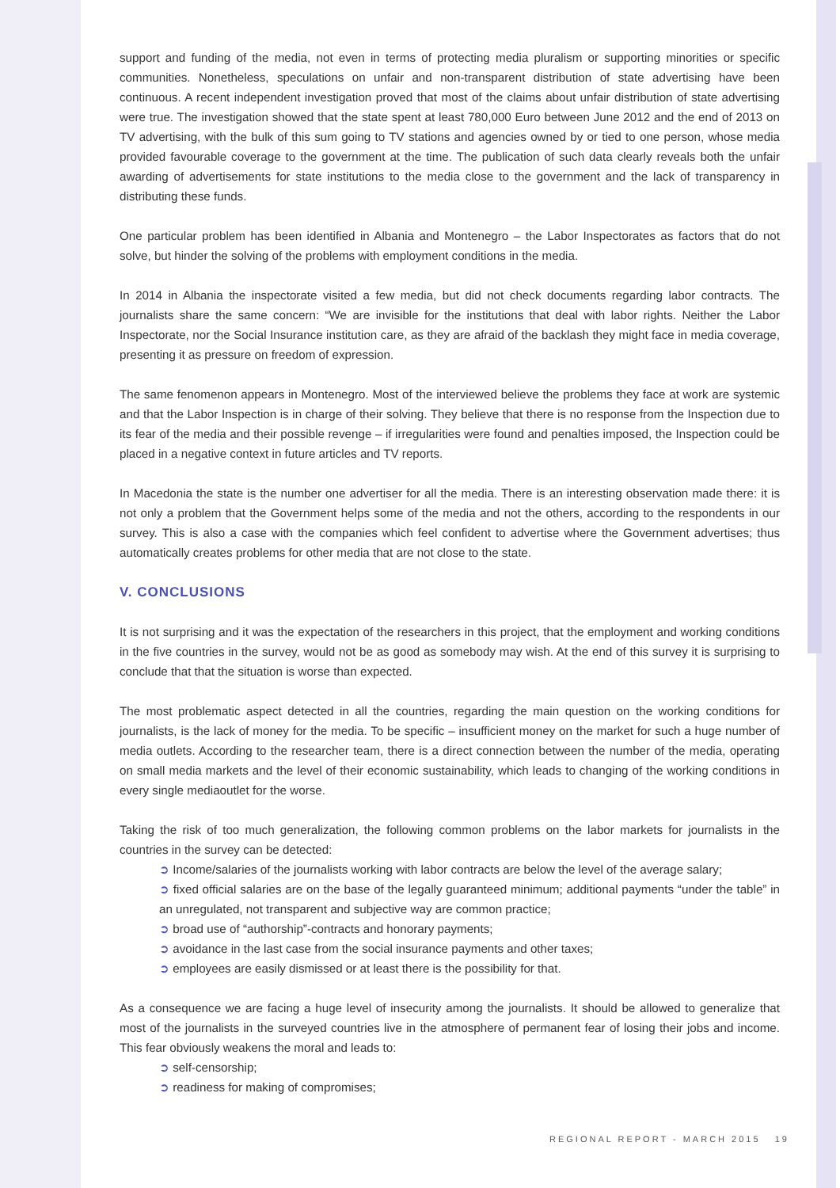support and funding of the media, not even in terms of protecting media pluralism or supporting minorities or specific communities. Nonetheless, speculations on unfair and non-transparent distribution of state advertising have been continuous. A recent independent investigation proved that most of the claims about unfair distribution of state advertising were true. The investigation showed that the state spent at least 780,000 Euro between June 2012 and the end of 2013 on TV advertising, with the bulk of this sum going to TV stations and agencies owned by or tied to one person, whose media provided favourable coverage to the government at the time. The publication of such data clearly reveals both the unfair awarding of advertisements for state institutions to the media close to the government and the lack of transparency in distributing these funds.
One particular problem has been identified in Albania and Montenegro – the Labor Inspectorates as factors that do not solve, but hinder the solving of the problems with employment conditions in the media.
In 2014 in Albania the inspectorate visited a few media, but did not check documents regarding labor contracts. The journalists share the same concern: “We are invisible for the institutions that deal with labor rights. Neither the Labor Inspectorate, nor the Social Insurance institution care, as they are afraid of the backlash they might face in media coverage, presenting it as pressure on freedom of expression.
The same fenomenon appears in Montenegro. Most of the interviewed believe the problems they face at work are systemic and that the Labor Inspection is in charge of their solving. They believe that there is no response from the Inspection due to its fear of the media and their possible revenge – if irregularities were found and penalties imposed, the Inspection could be placed in a negative context in future articles and TV reports.
In Macedonia the state is the number one advertiser for all the media. There is an interesting observation made there: it is not only a problem that the Government helps some of the media and not the others, according to the respondents in our survey. This is also a case with the companies which feel confident to advertise where the Government advertises; thus automatically creates problems for other media that are not close to the state.
V. CONCLUSIONS
It is not surprising and it was the expectation of the researchers in this project, that the employment and working conditions in the five countries in the survey, would not be as good as somebody may wish. At the end of this survey it is surprising to conclude that that the situation is worse than expected.
The most problematic aspect detected in all the countries, regarding the main question on the working conditions for journalists, is the lack of money for the media. To be specific – insufficient money on the market for such a huge number of media outlets. According to the researcher team, there is a direct connection between the number of the media, operating on small media markets and the level of their economic sustainability, which leads to changing of the working conditions in every single mediaoutlet for the worse.
Taking the risk of too much generalization, the following common problems on the labor markets for journalists in the countries in the survey can be detected:
➲ Income/salaries of the journalists working with labor contracts are below the level of the average salary;
➲ fixed official salaries are on the base of the legally guaranteed minimum; additional payments “under the table” in an unregulated, not transparent and subjective way are common practice;
➲ broad use of “authorship”-contracts and honorary payments;
➲ avoidance in the last case from the social insurance payments and other taxes;
➲ employees are easily dismissed or at least there is the possibility for that.
As a consequence we are facing a huge level of insecurity among the journalists. It should be allowed to generalize that most of the journalists in the surveyed countries live in the atmosphere of permanent fear of losing their jobs and income. This fear obviously weakens the moral and leads to:
➲ self-censorship;
➲ readiness for making of compromises;
REGIONAL REPORT - MARCH 2015 19